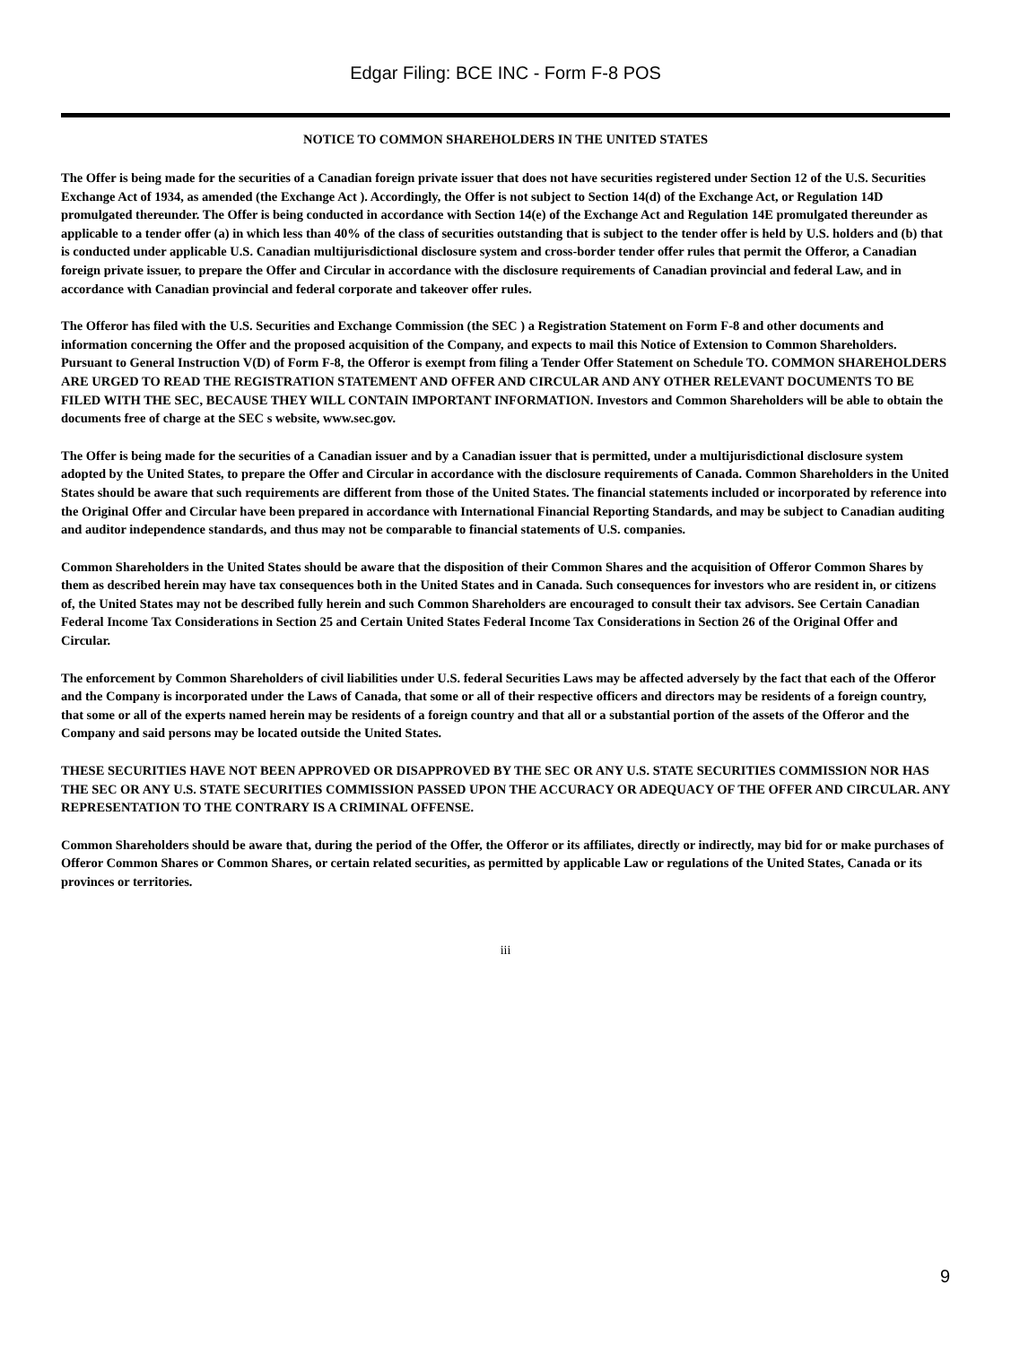Edgar Filing: BCE INC - Form F-8 POS
NOTICE TO COMMON SHAREHOLDERS IN THE UNITED STATES
The Offer is being made for the securities of a Canadian foreign private issuer that does not have securities registered under Section 12 of the U.S. Securities Exchange Act of 1934, as amended (the Exchange Act ). Accordingly, the Offer is not subject to Section 14(d) of the Exchange Act, or Regulation 14D promulgated thereunder. The Offer is being conducted in accordance with Section 14(e) of the Exchange Act and Regulation 14E promulgated thereunder as applicable to a tender offer (a) in which less than 40% of the class of securities outstanding that is subject to the tender offer is held by U.S. holders and (b) that is conducted under applicable U.S. Canadian multijurisdictional disclosure system and cross-border tender offer rules that permit the Offeror, a Canadian foreign private issuer, to prepare the Offer and Circular in accordance with the disclosure requirements of Canadian provincial and federal Law, and in accordance with Canadian provincial and federal corporate and takeover offer rules.
The Offeror has filed with the U.S. Securities and Exchange Commission (the SEC ) a Registration Statement on Form F-8 and other documents and information concerning the Offer and the proposed acquisition of the Company, and expects to mail this Notice of Extension to Common Shareholders. Pursuant to General Instruction V(D) of Form F-8, the Offeror is exempt from filing a Tender Offer Statement on Schedule TO. COMMON SHAREHOLDERS ARE URGED TO READ THE REGISTRATION STATEMENT AND OFFER AND CIRCULAR AND ANY OTHER RELEVANT DOCUMENTS TO BE FILED WITH THE SEC, BECAUSE THEY WILL CONTAIN IMPORTANT INFORMATION. Investors and Common Shareholders will be able to obtain the documents free of charge at the SEC s website, www.sec.gov.
The Offer is being made for the securities of a Canadian issuer and by a Canadian issuer that is permitted, under a multijurisdictional disclosure system adopted by the United States, to prepare the Offer and Circular in accordance with the disclosure requirements of Canada. Common Shareholders in the United States should be aware that such requirements are different from those of the United States. The financial statements included or incorporated by reference into the Original Offer and Circular have been prepared in accordance with International Financial Reporting Standards, and may be subject to Canadian auditing and auditor independence standards, and thus may not be comparable to financial statements of U.S. companies.
Common Shareholders in the United States should be aware that the disposition of their Common Shares and the acquisition of Offeror Common Shares by them as described herein may have tax consequences both in the United States and in Canada. Such consequences for investors who are resident in, or citizens of, the United States may not be described fully herein and such Common Shareholders are encouraged to consult their tax advisors. See Certain Canadian Federal Income Tax Considerations in Section 25 and Certain United States Federal Income Tax Considerations in Section 26 of the Original Offer and Circular.
The enforcement by Common Shareholders of civil liabilities under U.S. federal Securities Laws may be affected adversely by the fact that each of the Offeror and the Company is incorporated under the Laws of Canada, that some or all of their respective officers and directors may be residents of a foreign country, that some or all of the experts named herein may be residents of a foreign country and that all or a substantial portion of the assets of the Offeror and the Company and said persons may be located outside the United States.
THESE SECURITIES HAVE NOT BEEN APPROVED OR DISAPPROVED BY THE SEC OR ANY U.S. STATE SECURITIES COMMISSION NOR HAS THE SEC OR ANY U.S. STATE SECURITIES COMMISSION PASSED UPON THE ACCURACY OR ADEQUACY OF THE OFFER AND CIRCULAR. ANY REPRESENTATION TO THE CONTRARY IS A CRIMINAL OFFENSE.
Common Shareholders should be aware that, during the period of the Offer, the Offeror or its affiliates, directly or indirectly, may bid for or make purchases of Offeror Common Shares or Common Shares, or certain related securities, as permitted by applicable Law or regulations of the United States, Canada or its provinces or territories.
iii
9